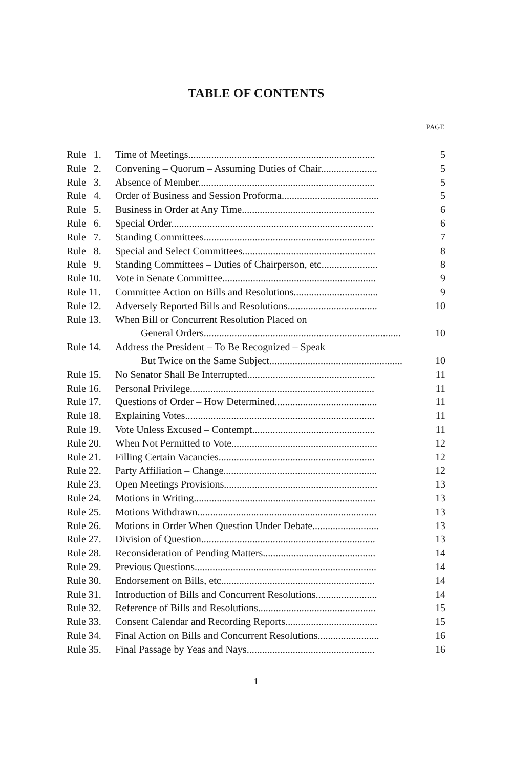TABLE OF CONTENTS
PAGE
| Rule 1. | Time of Meetings......................................................................... | 5 |
| Rule 2. | Convening – Quorum – Assuming Duties of Chair...................... | 5 |
| Rule 3. | Absence of Member..................................................................... | 5 |
| Rule 4. | Order of Business and Session Proforma...................................... | 5 |
| Rule 5. | Business in Order at Any Time.................................................... | 6 |
| Rule 6. | Special Order............................................................................... | 6 |
| Rule 7. | Standing Committees................................................................... | 7 |
| Rule 8. | Special and Select Committees.................................................... | 8 |
| Rule 9. | Standing Committees – Duties of Chairperson, etc...................... | 8 |
| Rule 10. | Vote in Senate Committee............................................................ | 9 |
| Rule 11. | Committee Action on Bills and Resolutions................................. | 9 |
| Rule 12. | Adversely Reported Bills and Resolutions................................... | 10 |
| Rule 13. | When Bill or Concurrent Resolution Placed on General Orders............................................................................. | 10 |
| Rule 14. | Address the President – To Be Recognized – Speak But Twice on the Same Subject.................................................... | 10 |
| Rule 15. | No Senator Shall Be Interrupted.................................................. | 11 |
| Rule 16. | Personal Privilege........................................................................ | 11 |
| Rule 17. | Questions of Order – How Determined........................................ | 11 |
| Rule 18. | Explaining Votes.......................................................................... | 11 |
| Rule 19. | Vote Unless Excused – Contempt................................................ | 11 |
| Rule 20. | When Not Permitted to Vote......................................................... | 12 |
| Rule 21. | Filling Certain Vacancies............................................................. | 12 |
| Rule 22. | Party Affiliation – Change............................................................ | 12 |
| Rule 23. | Open Meetings Provisions............................................................ | 13 |
| Rule 24. | Motions in Writing....................................................................... | 13 |
| Rule 25. | Motions Withdrawn...................................................................... | 13 |
| Rule 26. | Motions in Order When Question Under Debate.......................... | 13 |
| Rule 27. | Division of Question.................................................................... | 13 |
| Rule 28. | Reconsideration of Pending Matters............................................ | 14 |
| Rule 29. | Previous Questions....................................................................... | 14 |
| Rule 30. | Endorsement on Bills, etc............................................................ | 14 |
| Rule 31. | Introduction of Bills and Concurrent Resolutions........................ | 14 |
| Rule 32. | Reference of Bills and Resolutions.............................................. | 15 |
| Rule 33. | Consent Calendar and Recording Reports.................................... | 15 |
| Rule 34. | Final Action on Bills and Concurrent Resolutions........................ | 16 |
| Rule 35. | Final Passage by Yeas and Nays.................................................. | 16 |
1